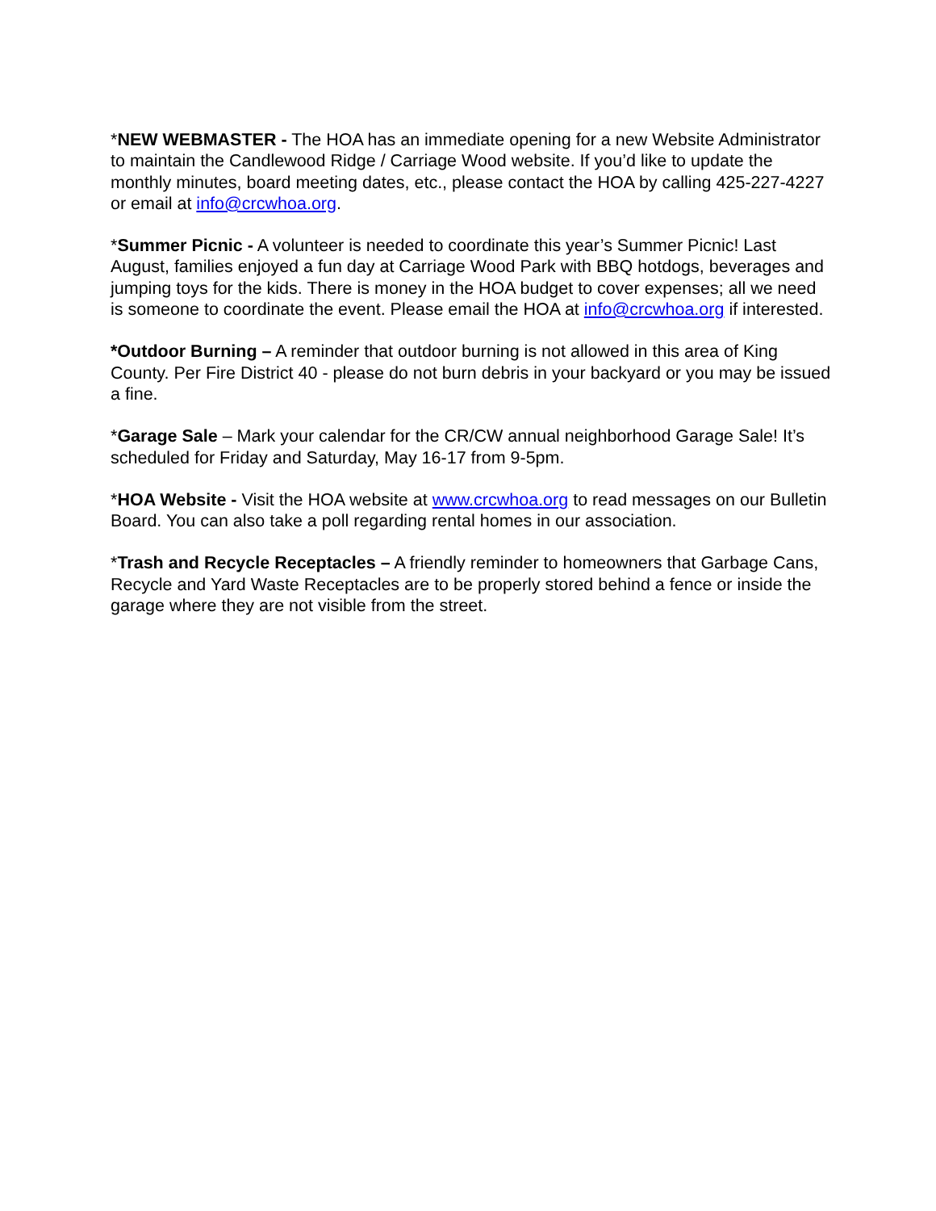*NEW WEBMASTER - The HOA has an immediate opening for a new Website Administrator to maintain the Candlewood Ridge / Carriage Wood website. If you’d like to update the monthly minutes, board meeting dates, etc., please contact the HOA by calling 425-227-4227 or email at info@crcwhoa.org.
*Summer Picnic - A volunteer is needed to coordinate this year’s Summer Picnic! Last August, families enjoyed a fun day at Carriage Wood Park with BBQ hotdogs, beverages and jumping toys for the kids. There is money in the HOA budget to cover expenses; all we need is someone to coordinate the event. Please email the HOA at info@crcwhoa.org if interested.
*Outdoor Burning – A reminder that outdoor burning is not allowed in this area of King County. Per Fire District 40 - please do not burn debris in your backyard or you may be issued a fine.
*Garage Sale – Mark your calendar for the CR/CW annual neighborhood Garage Sale! It’s scheduled for Friday and Saturday, May 16-17 from 9-5pm.
*HOA Website - Visit the HOA website at www.crcwhoa.org to read messages on our Bulletin Board. You can also take a poll regarding rental homes in our association.
*Trash and Recycle Receptacles – A friendly reminder to homeowners that Garbage Cans, Recycle and Yard Waste Receptacles are to be properly stored behind a fence or inside the garage where they are not visible from the street.